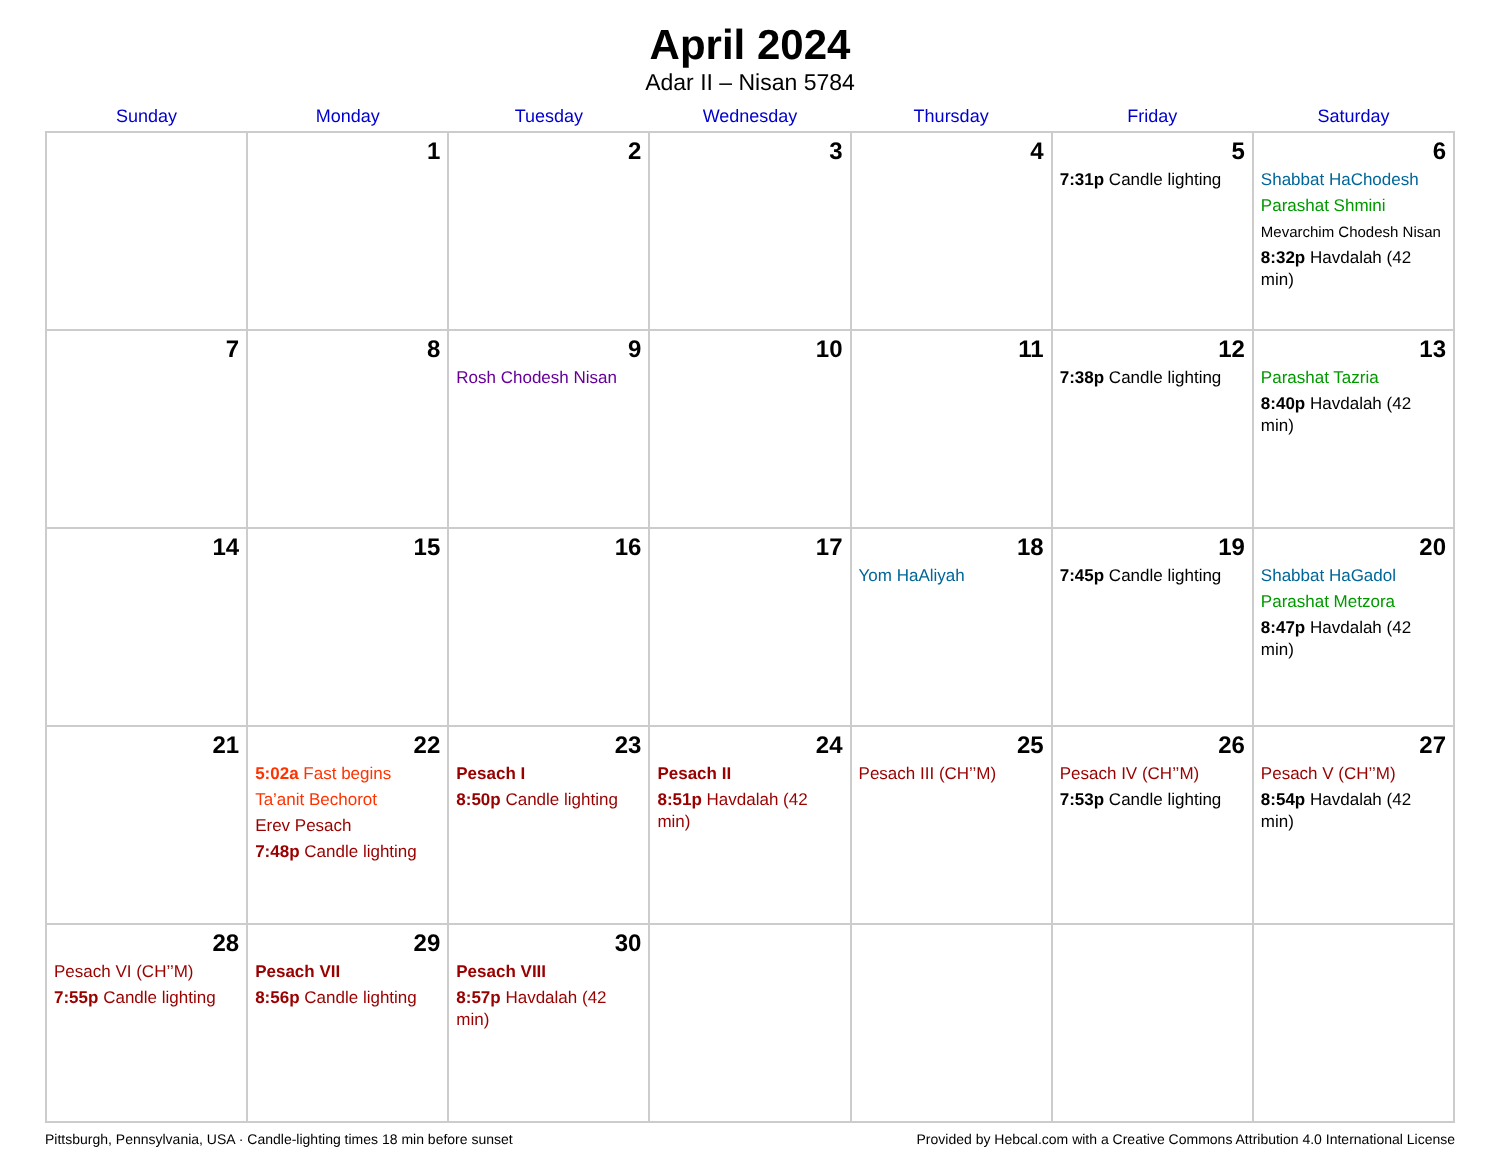April 2024
Adar II – Nisan 5784
| Sunday | Monday | Tuesday | Wednesday | Thursday | Friday | Saturday |
| --- | --- | --- | --- | --- | --- | --- |
| | 1 | 2 | 3 | 4 | 5 7:31p Candle lighting | 6 Shabbat HaChodesh Parashat Shmini Mevarchim Chodesh Nisan 8:32p Havdalah (42 min) |
| 7 | 8 | 9 Rosh Chodesh Nisan | 10 | 11 | 12 7:38p Candle lighting | 13 Parashat Tazria 8:40p Havdalah (42 min) |
| 14 | 15 | 16 | 17 | 18 Yom HaAliyah | 19 7:45p Candle lighting | 20 Shabbat HaGadol Parashat Metzora 8:47p Havdalah (42 min) |
| 21 | 22 5:02a Fast begins Ta’anit Bechorot Erev Pesach 7:48p Candle lighting | 23 Pesach I 8:50p Candle lighting | 24 Pesach II 8:51p Havdalah (42 min) | 25 Pesach III (CH’’M) | 26 Pesach IV (CH’’M) 7:53p Candle lighting | 27 Pesach V (CH’’M) 8:54p Havdalah (42 min) |
| 28 Pesach VI (CH’’M) 7:55p Candle lighting | 29 Pesach VII 8:56p Candle lighting | 30 Pesach VIII 8:57p Havdalah (42 min) | | | | |
Pittsburgh, Pennsylvania, USA · Candle-lighting times 18 min before sunset Provided by Hebcal.com with a Creative Commons Attribution 4.0 International License